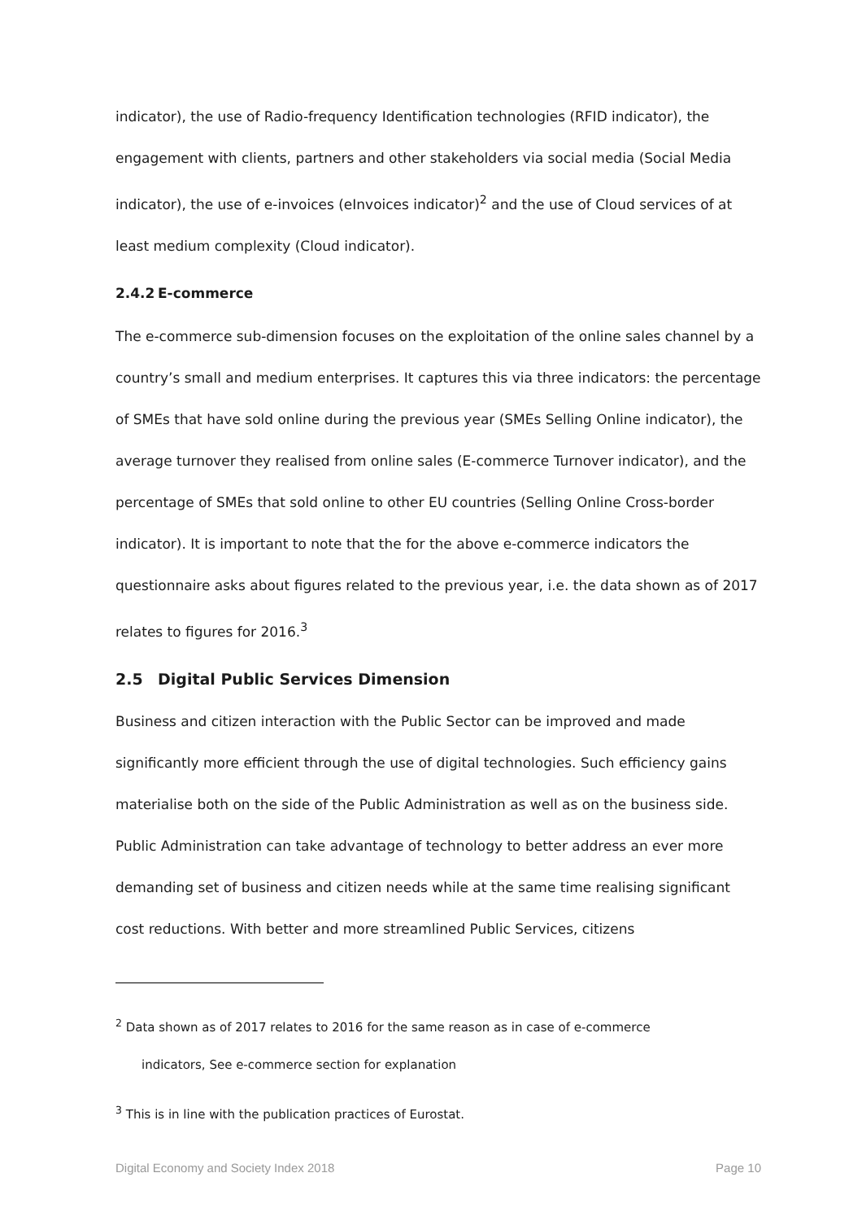indicator), the use of Radio-frequency Identification technologies (RFID indicator), the engagement with clients, partners and other stakeholders via social media (Social Media indicator), the use of e-invoices (eInvoices indicator)<sup>2</sup> and the use of Cloud services of at least medium complexity (Cloud indicator).
2.4.2 E-commerce
The e-commerce sub-dimension focuses on the exploitation of the online sales channel by a country’s small and medium enterprises. It captures this via three indicators: the percentage of SMEs that have sold online during the previous year (SMEs Selling Online indicator), the average turnover they realised from online sales (E-commerce Turnover indicator), and the percentage of SMEs that sold online to other EU countries (Selling Online Cross-border indicator). It is important to note that the for the above e-commerce indicators the questionnaire asks about figures related to the previous year, i.e. the data shown as of 2017 relates to figures for 2016.<sup>3</sup>
2.5 Digital Public Services Dimension
Business and citizen interaction with the Public Sector can be improved and made significantly more efficient through the use of digital technologies. Such efficiency gains materialise both on the side of the Public Administration as well as on the business side. Public Administration can take advantage of technology to better address an ever more demanding set of business and citizen needs while at the same time realising significant cost reductions. With better and more streamlined Public Services, citizens
<sup>2</sup> Data shown as of 2017 relates to 2016 for the same reason as in case of e-commerce
indicators, See e-commerce section for explanation
<sup>3</sup> This is in line with the publication practices of Eurostat.
Digital Economy and Society Index 2018 Page 10